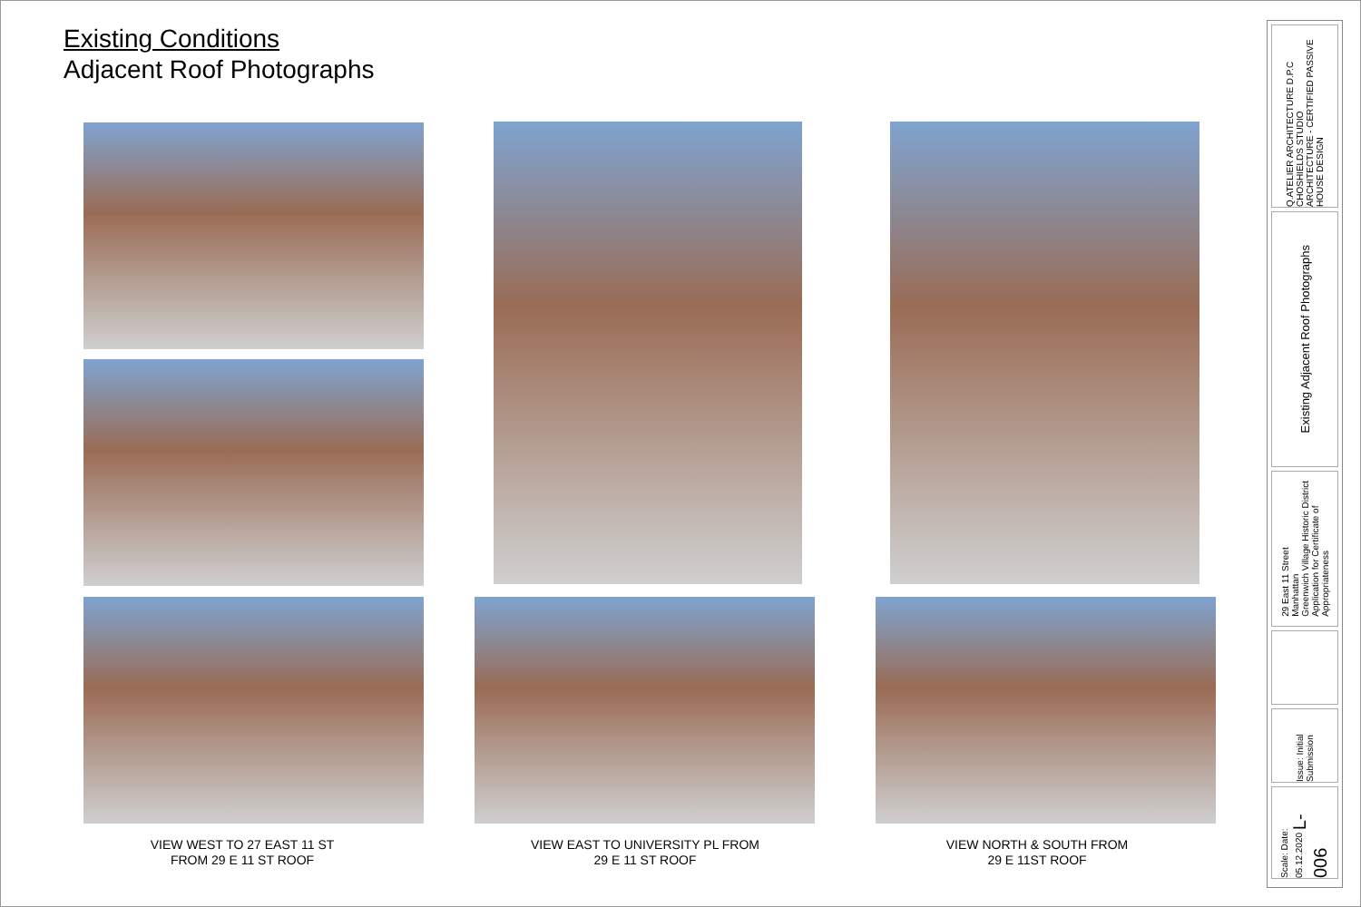Existing Conditions
Adjacent Roof Photographs
VIEW WEST TO 27 EAST 11 ST
FROM 29 E 11 ST ROOF
VIEW EAST TO UNIVERSITY PL FROM
29 E 11 ST ROOF
VIEW NORTH & SOUTH FROM
29 E 11ST ROOF
Q.ATELIER ARCHITECTURE D.P.C
CHOSHIELDS STUDIO
ARCHITECTURE - CERTIFIED PASSIVE HOUSE DESIGN
Existing Adjacent Roof Photographs
29 East 11 Street
Manhattan
Greenwich Village Historic District
Application for Certificate of
Appropriateness
Issue: Initial Submission
Scale: Date: 05.12.2020 L-006